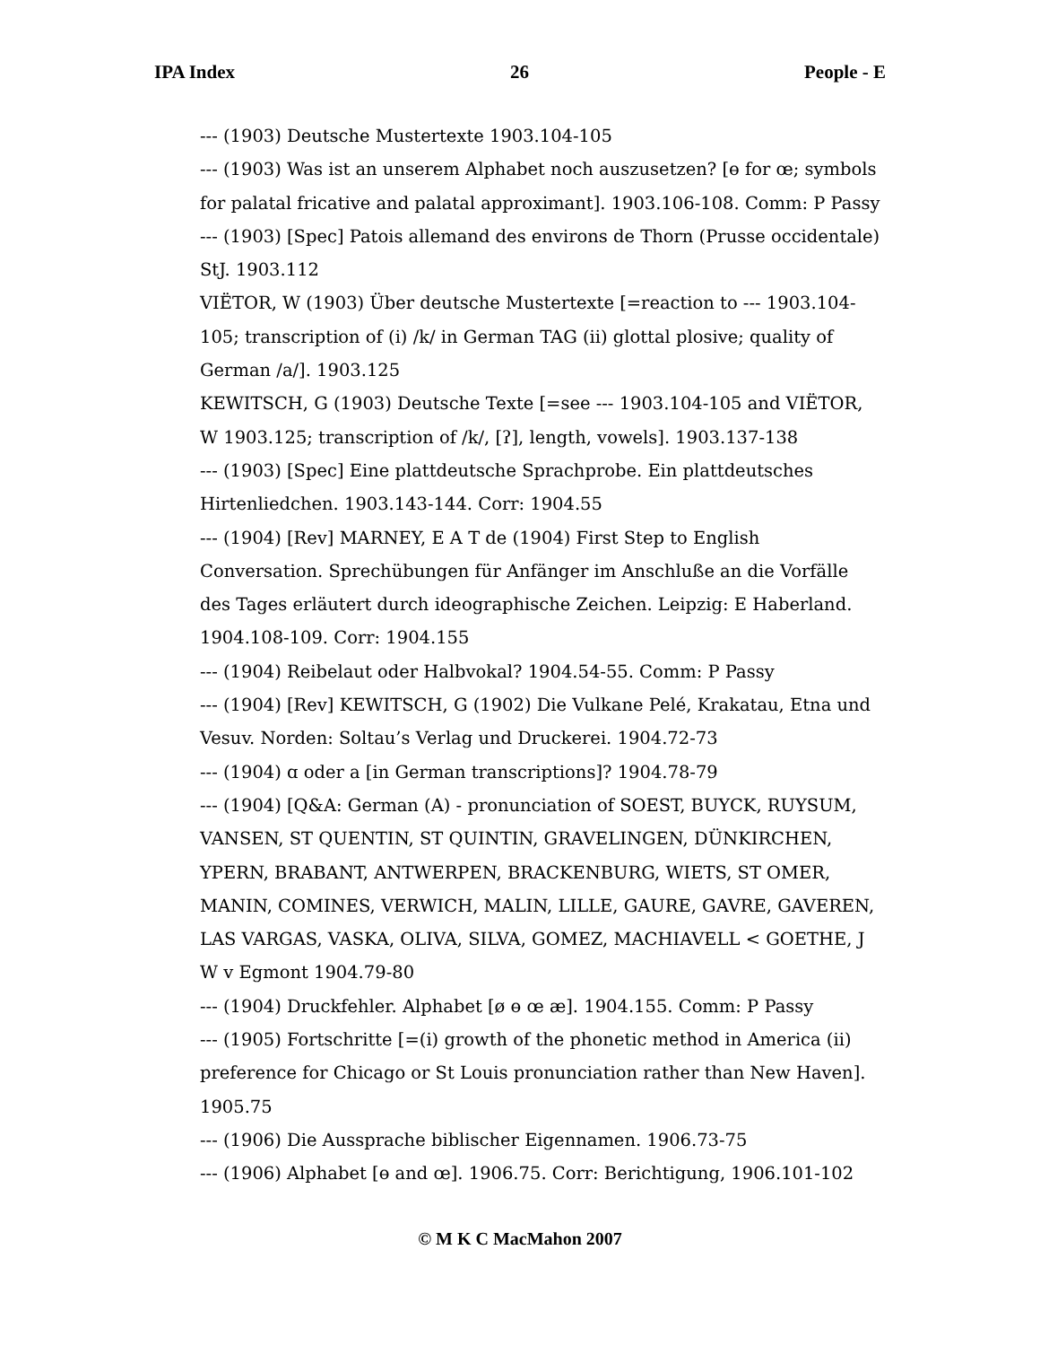IPA Index 26 People - E
--- (1903) Deutsche Mustertexte 1903.104-105
--- (1903) Was ist an unserem Alphabet noch auszusetzen? [ɵ for œ; symbols for palatal fricative and palatal approximant]. 1903.106-108. Comm: P Passy
--- (1903) [Spec] Patois allemand des environs de Thorn (Prusse occidentale) StJ. 1903.112
VIËTOR, W (1903) Über deutsche Mustertexte [=reaction to --- 1903.104-105; transcription of (i) /k/ in German TAG (ii) glottal plosive; quality of German /a/]. 1903.125
KEWITSCH, G (1903) Deutsche Texte [=see --- 1903.104-105 and VIËTOR, W 1903.125; transcription of /k/, [ʔ], length, vowels]. 1903.137-138
--- (1903) [Spec] Eine plattdeutsche Sprachprobe. Ein plattdeutsches Hirtenliedchen. 1903.143-144. Corr: 1904.55
--- (1904) [Rev] MARNEY, E A T de (1904) First Step to English Conversation. Sprechübungen für Anfänger im Anschluße an die Vorfälle des Tages erläutert durch ideographische Zeichen. Leipzig: E Haberland. 1904.108-109. Corr: 1904.155
--- (1904) Reibelaut oder Halbvokal? 1904.54-55. Comm: P Passy
--- (1904) [Rev] KEWITSCH, G (1902) Die Vulkane Pelé, Krakatau, Etna und Vesuv. Norden: Soltau’s Verlag und Druckerei. 1904.72-73
--- (1904) ɑ oder a [in German transcriptions]? 1904.78-79
--- (1904) [Q&A: German (A) - pronunciation of SOEST, BUYCK, RUYSUM, VANSEN, ST QUENTIN, ST QUINTIN, GRAVELINGEN, DÜNKIRCHEN, YPERN, BRABANT, ANTWERPEN, BRACKENBURG, WIETS, ST OMER, MANIN, COMINES, VERWICH, MALIN, LILLE, GAURE, GAVRE, GAVEREN, LAS VARGAS, VASKA, OLIVA, SILVA, GOMEZ, MACHIAVELL < GOETHE, J W v Egmont 1904.79-80
--- (1904) Druckfehler. Alphabet [ø ɵ œ æ]. 1904.155. Comm: P Passy
--- (1905) Fortschritte [=(i) growth of the phonetic method in America (ii) preference for Chicago or St Louis pronunciation rather than New Haven]. 1905.75
--- (1906) Die Aussprache biblischer Eigennamen. 1906.73-75
--- (1906) Alphabet [ɵ and œ]. 1906.75. Corr: Berichtigung, 1906.101-102
© M K C MacMahon 2007